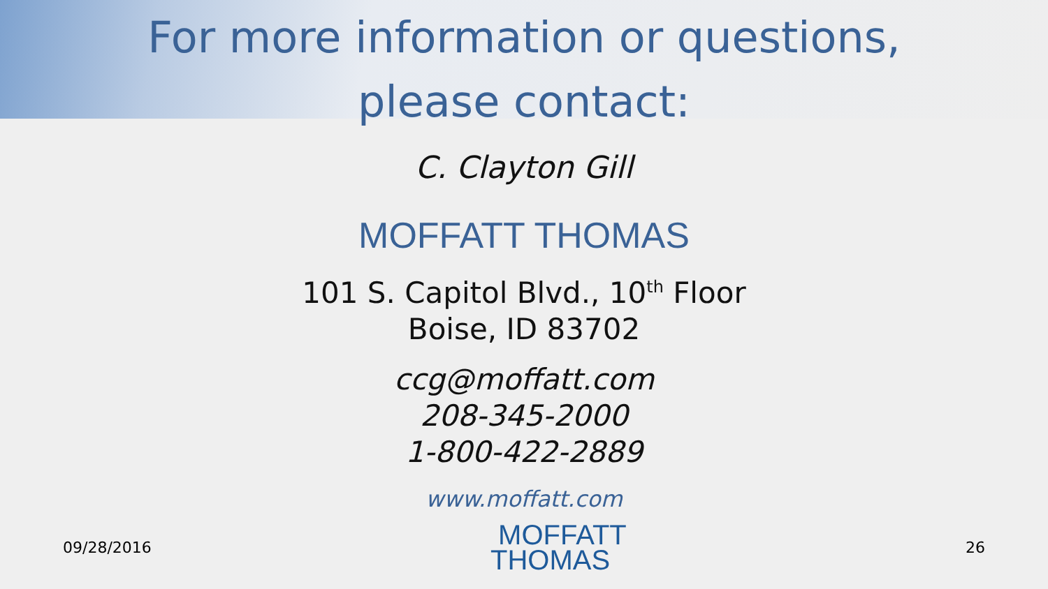For more information or questions,
please contact:
C. Clayton Gill
MOFFATT THOMAS
101 S. Capitol Blvd., 10<sup>th</sup> Floor
Boise, ID 83702
ccg@moffatt.com
208-345-2000
1-800-422-2889
www.moffatt.com
09/28/2016
MOFFATT
THOMAS
26